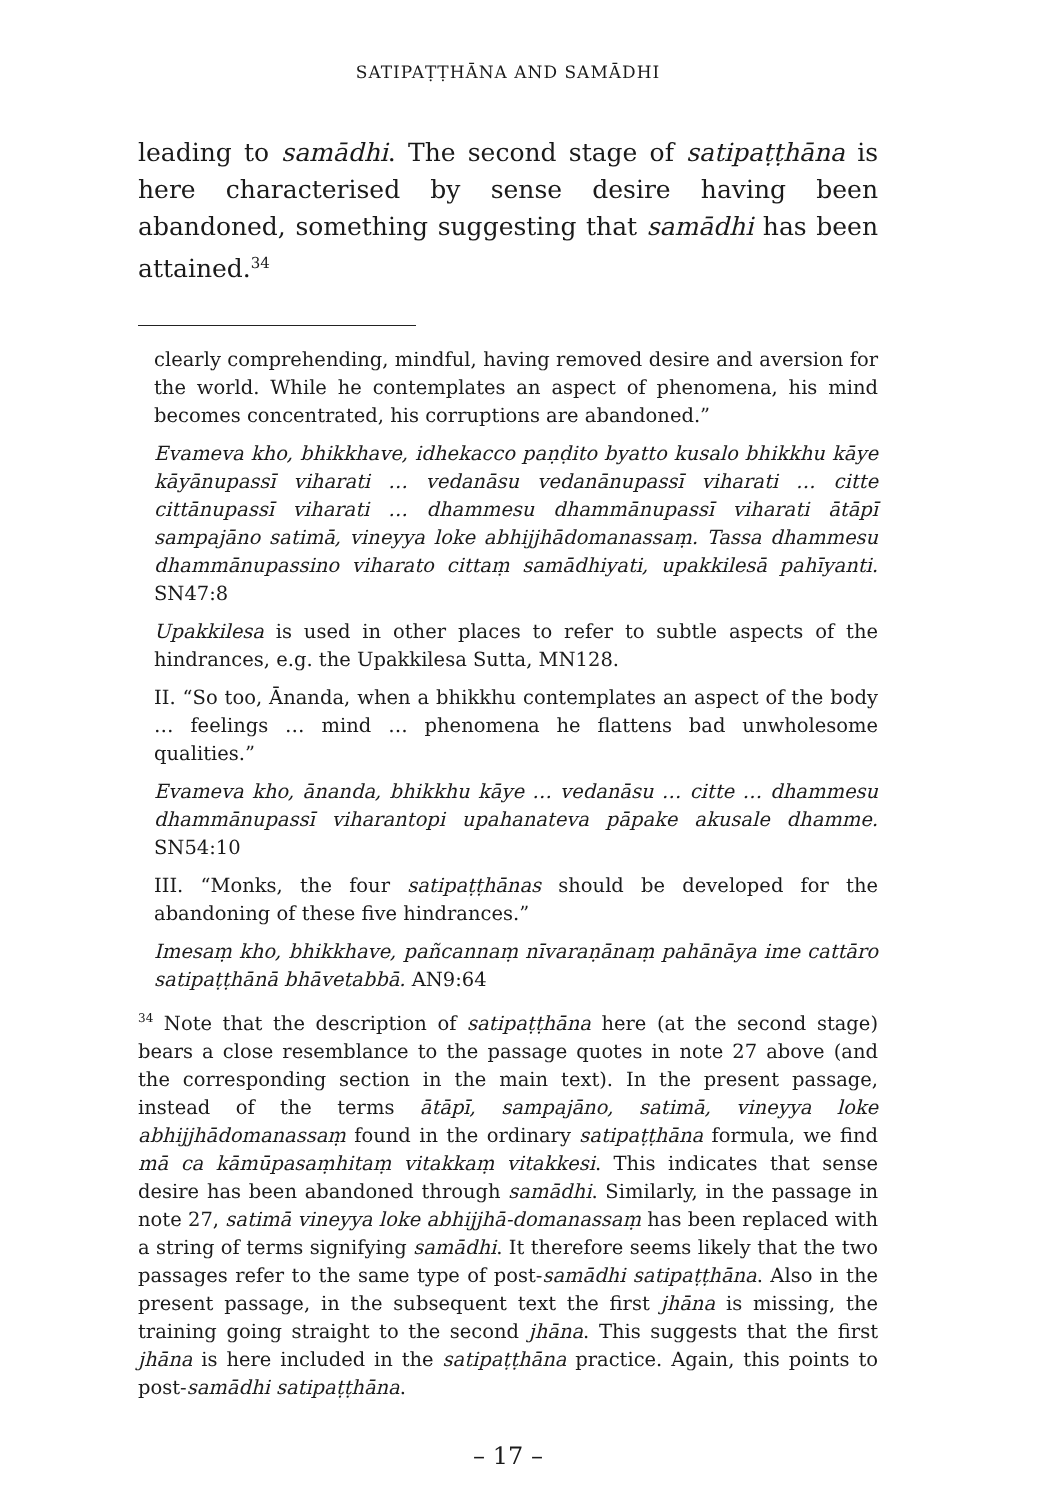SATIPAṬṬHĀNA AND SAMĀDHI
leading to samādhi. The second stage of satipaṭṭhāna is here characterised by sense desire having been abandoned, something suggesting that samādhi has been attained.<sup>34</sup>
clearly comprehending, mindful, having removed desire and aversion for the world. While he contemplates an aspect of phenomena, his mind becomes concentrated, his corruptions are abandoned.”
Evameva kho, bhikkhave, idhekacco paṇḍito byatto kusalo bhikkhu kāye kāyānupassī viharati … vedanāsu vedanānupassī viharati … citte cittānupassī viharati … dhammesu dhammānupassī viharati ātāpī sampajāno satimā, vineyya loke abhijjhādomanassaṃ. Tassa dhammesu dhammānupassino viharato cittaṃ samādhiyati, upakkilesā pahīyanti. SN47:8
Upakkilesa is used in other places to refer to subtle aspects of the hindrances, e.g. the Upakkilesa Sutta, MN128.
II. “So too, Ānanda, when a bhikkhu contemplates an aspect of the body … feelings … mind … phenomena he flattens bad unwholesome qualities.”
Evameva kho, ānanda, bhikkhu kāye … vedanāsu … citte … dhammesu dhammānupassī viharantopi upahanateva pāpake akusale dhamme. SN54:10
III. “Monks, the four satipaṭṭhānas should be developed for the abandoning of these five hindrances.”
Imesaṃ kho, bhikkhave, pañcannaṃ nīvaraṇānaṃ pahānāya ime cattāro satipaṭṭhānā bhāvetabbā. AN9:64
<sup>34</sup> Note that the description of satipaṭṭhāna here (at the second stage) bears a close resemblance to the passage quotes in note 27 above (and the corresponding section in the main text). In the present passage, instead of the terms ātāpī, sampajāno, satimā, vineyya loke abhijjhādomanassaṃ found in the ordinary satipaṭṭhāna formula, we find mā ca kāmūpasaṃhitaṃ vitakkaṃ vitakkesi. This indicates that sense desire has been abandoned through samādhi. Similarly, in the passage in note 27, satimā vineyya loke abhijjhā-domanassaṃ has been replaced with a string of terms signifying samādhi. It therefore seems likely that the two passages refer to the same type of post-samādhi satipaṭṭhāna. Also in the present passage, in the subsequent text the first jhāna is missing, the training going straight to the second jhāna. This suggests that the first jhāna is here included in the satipaṭṭhāna practice. Again, this points to post-samādhi satipaṭṭhāna.
– 17 –